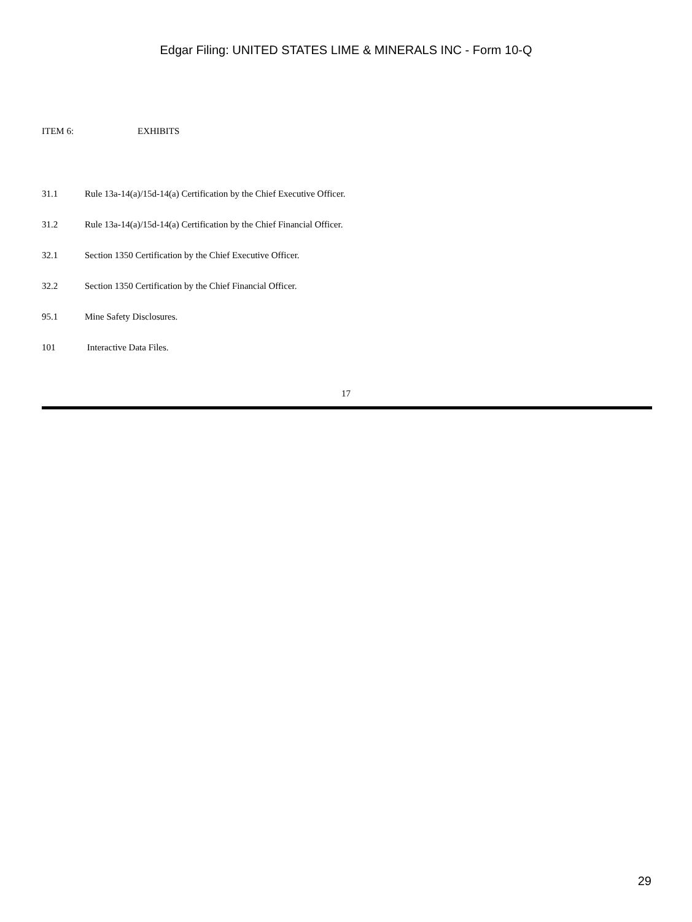Edgar Filing: UNITED STATES LIME & MINERALS INC - Form 10-Q
ITEM 6: EXHIBITS
31.1 Rule 13a-14(a)/15d-14(a) Certification by the Chief Executive Officer.
31.2 Rule 13a-14(a)/15d-14(a) Certification by the Chief Financial Officer.
32.1 Section 1350 Certification by the Chief Executive Officer.
32.2 Section 1350 Certification by the Chief Financial Officer.
95.1 Mine Safety Disclosures.
101 Interactive Data Files.
17
29